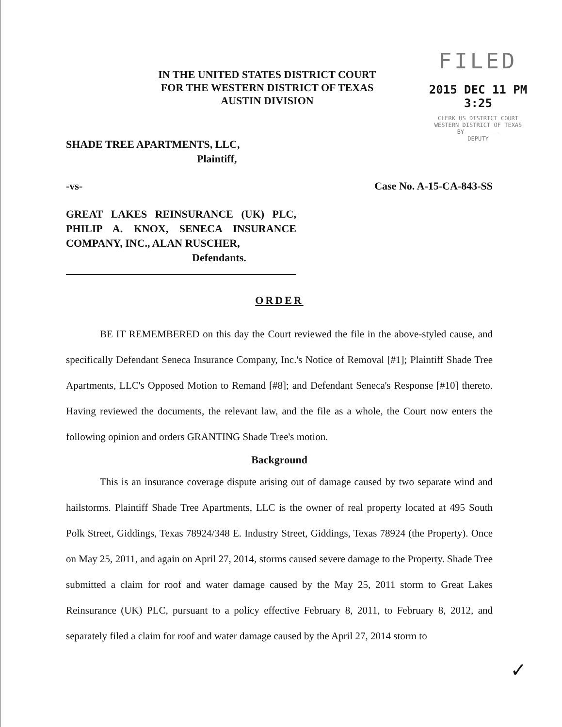IN THE UNITED STATES DISTRICT COURT
FOR THE WESTERN DISTRICT OF TEXAS
AUSTIN DIVISION
FILED
2015 DEC 11 PM 3:25
CLERK US DISTRICT COURT
WESTERN DISTRICT OF TEXAS
BY__________
DEPUTY
SHADE TREE APARTMENTS, LLC,
Plaintiff,
-vs- Case No. A-15-CA-843-SS
GREAT LAKES REINSURANCE (UK) PLC, PHILIP A. KNOX, SENECA INSURANCE COMPANY, INC., ALAN RUSCHER,
Defendants.
ORDER
BE IT REMEMBERED on this day the Court reviewed the file in the above-styled cause, and specifically Defendant Seneca Insurance Company, Inc.'s Notice of Removal [#1]; Plaintiff Shade Tree Apartments, LLC's Opposed Motion to Remand [#8]; and Defendant Seneca's Response [#10] thereto. Having reviewed the documents, the relevant law, and the file as a whole, the Court now enters the following opinion and orders GRANTING Shade Tree's motion.
Background
This is an insurance coverage dispute arising out of damage caused by two separate wind and hailstorms. Plaintiff Shade Tree Apartments, LLC is the owner of real property located at 495 South Polk Street, Giddings, Texas 78924/348 E. Industry Street, Giddings, Texas 78924 (the Property). Once on May 25, 2011, and again on April 27, 2014, storms caused severe damage to the Property. Shade Tree submitted a claim for roof and water damage caused by the May 25, 2011 storm to Great Lakes Reinsurance (UK) PLC, pursuant to a policy effective February 8, 2011, to February 8, 2012, and separately filed a claim for roof and water damage caused by the April 27, 2014 storm to
✓